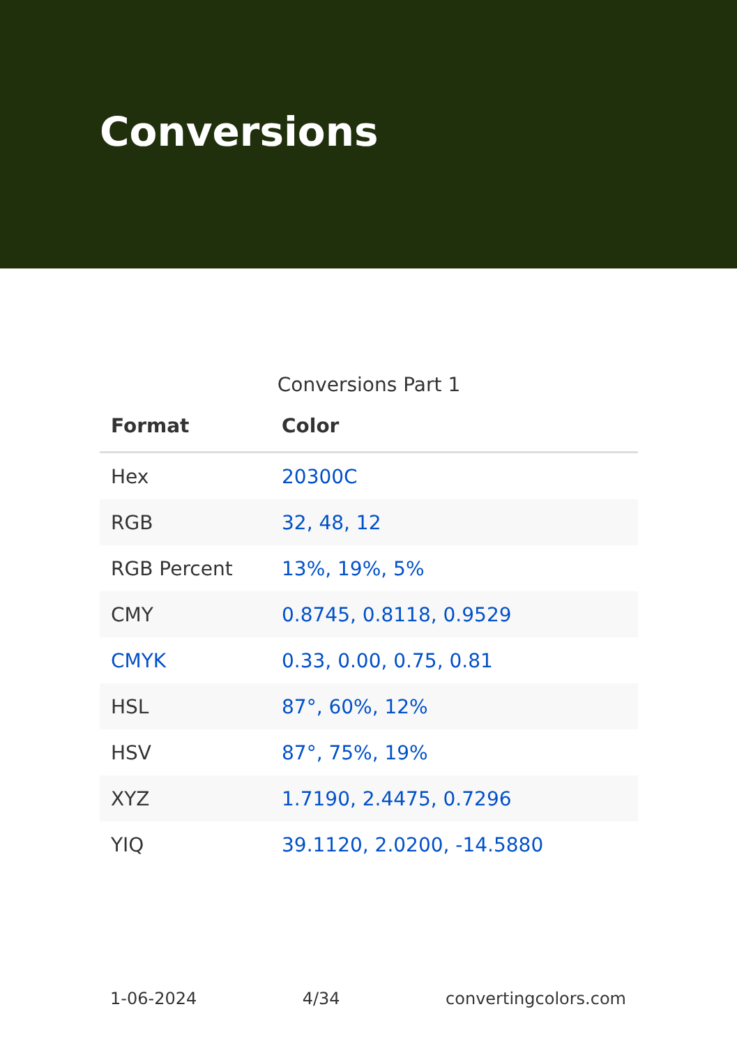Conversions
Conversions Part 1
| Format | Color |
| --- | --- |
| Hex | 20300C |
| RGB | 32, 48, 12 |
| RGB Percent | 13%, 19%, 5% |
| CMY | 0.8745, 0.8118, 0.9529 |
| CMYK | 0.33, 0.00, 0.75, 0.81 |
| HSL | 87°, 60%, 12% |
| HSV | 87°, 75%, 19% |
| XYZ | 1.7190, 2.4475, 0.7296 |
| YIQ | 39.1120, 2.0200, -14.5880 |
1-06-2024 4/34 convertingcolors.com